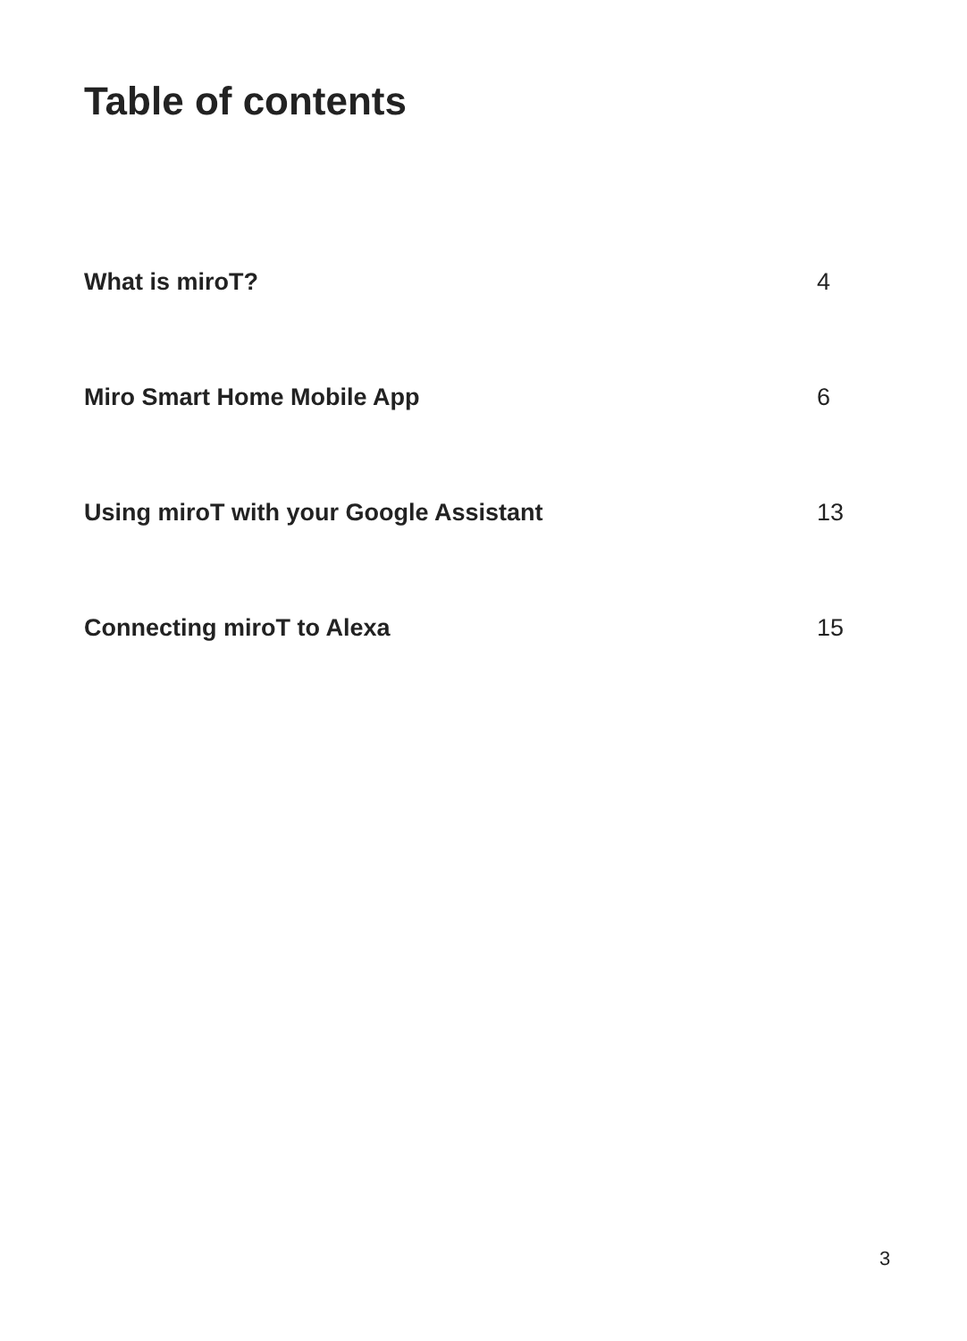Table of contents
What is miroT? 4
Miro Smart Home Mobile App 6
Using miroT with your Google Assistant 13
Connecting miroT to Alexa 15
3